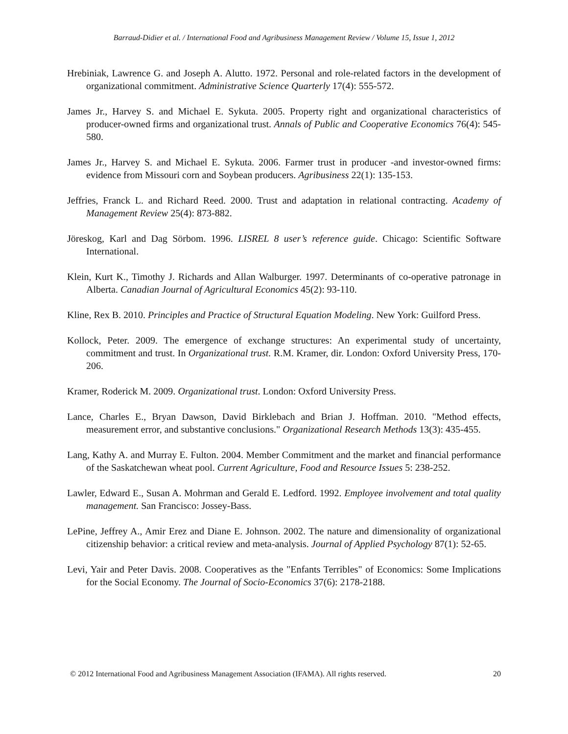Barraud-Didier et al. / International Food and Agribusiness Management Review / Volume 15, Issue 1, 2012
Hrebiniak, Lawrence G. and Joseph A. Alutto. 1972. Personal and role-related factors in the development of organizational commitment. Administrative Science Quarterly 17(4): 555-572.
James Jr., Harvey S. and Michael E. Sykuta. 2005. Property right and organizational characteristics of producer-owned firms and organizational trust. Annals of Public and Cooperative Economics 76(4): 545-580.
James Jr., Harvey S. and Michael E. Sykuta. 2006. Farmer trust in producer -and investor-owned firms: evidence from Missouri corn and Soybean producers. Agribusiness 22(1): 135-153.
Jeffries, Franck L. and Richard Reed. 2000. Trust and adaptation in relational contracting. Academy of Management Review 25(4): 873-882.
Jöreskog, Karl and Dag Sörbom. 1996. LISREL 8 user’s reference guide. Chicago: Scientific Software International.
Klein, Kurt K., Timothy J. Richards and Allan Walburger. 1997. Determinants of co-operative patronage in Alberta. Canadian Journal of Agricultural Economics 45(2): 93-110.
Kline, Rex B. 2010. Principles and Practice of Structural Equation Modeling. New York: Guilford Press.
Kollock, Peter. 2009. The emergence of exchange structures: An experimental study of uncertainty, commitment and trust. In Organizational trust. R.M. Kramer, dir. London: Oxford University Press, 170-206.
Kramer, Roderick M. 2009. Organizational trust. London: Oxford University Press.
Lance, Charles E., Bryan Dawson, David Birklebach and Brian J. Hoffman. 2010. "Method effects, measurement error, and substantive conclusions." Organizational Research Methods 13(3): 435-455.
Lang, Kathy A. and Murray E. Fulton. 2004. Member Commitment and the market and financial performance of the Saskatchewan wheat pool. Current Agriculture, Food and Resource Issues 5: 238-252.
Lawler, Edward E., Susan A. Mohrman and Gerald E. Ledford. 1992. Employee involvement and total quality management. San Francisco: Jossey-Bass.
LePine, Jeffrey A., Amir Erez and Diane E. Johnson. 2002. The nature and dimensionality of organizational citizenship behavior: a critical review and meta-analysis. Journal of Applied Psychology 87(1): 52-65.
Levi, Yair and Peter Davis. 2008. Cooperatives as the "Enfants Terribles" of Economics: Some Implications for the Social Economy. The Journal of Socio-Economics 37(6): 2178-2188.
© 2012 International Food and Agribusiness Management Association (IFAMA). All rights reserved. 20